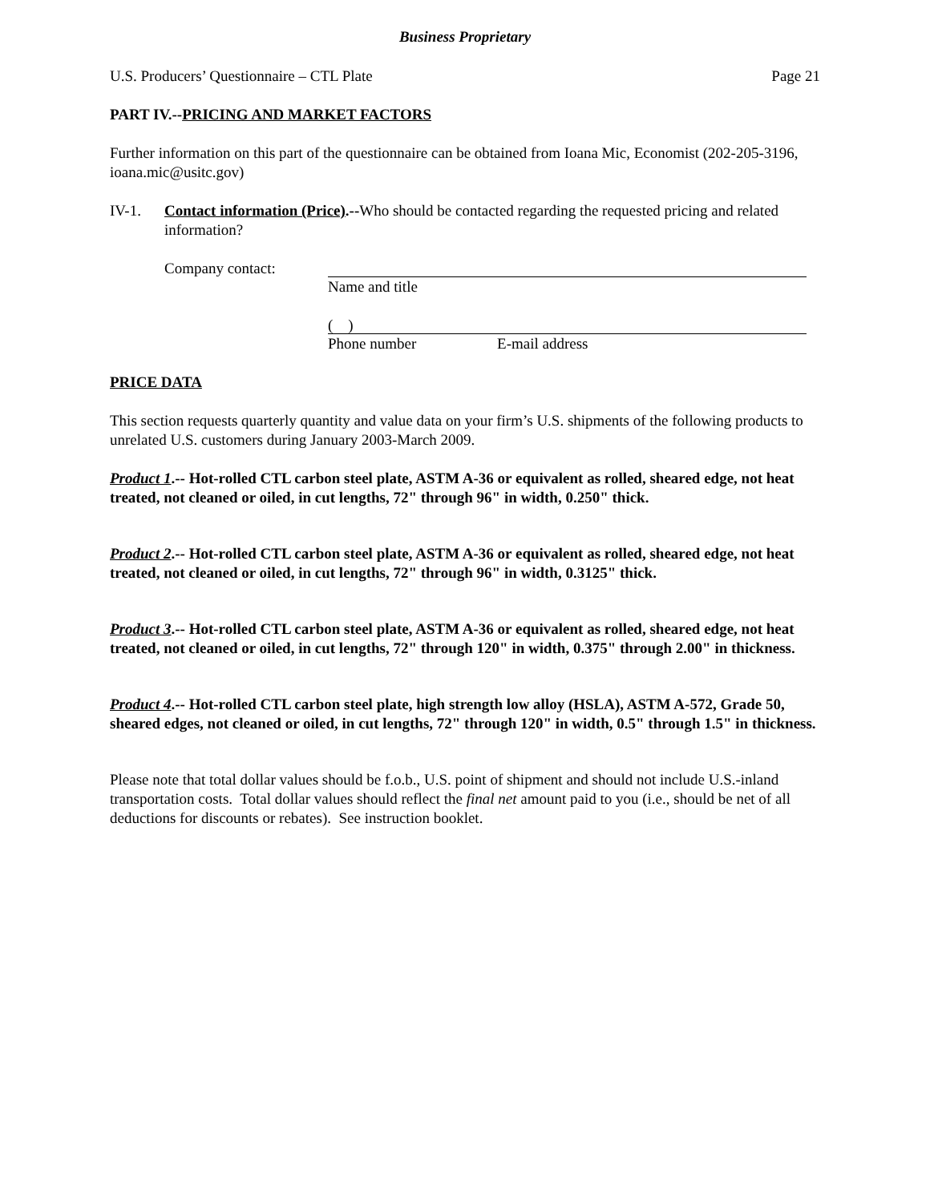Business Proprietary
U.S. Producers’ Questionnaire – CTL Plate Page 21
PART IV.--PRICING AND MARKET FACTORS
Further information on this part of the questionnaire can be obtained from Ioana Mic, Economist (202-205-3196, ioana.mic@usitc.gov)
IV-1. Contact information (Price).--Who should be contacted regarding the requested pricing and related information?
Company contact: Name and title
( )
Phone number E-mail address
PRICE DATA
This section requests quarterly quantity and value data on your firm’s U.S. shipments of the following products to unrelated U.S. customers during January 2003-March 2009.
Product 1.-- Hot-rolled CTL carbon steel plate, ASTM A-36 or equivalent as rolled, sheared edge, not heat treated, not cleaned or oiled, in cut lengths, 72" through 96" in width, 0.250" thick.
Product 2.-- Hot-rolled CTL carbon steel plate, ASTM A-36 or equivalent as rolled, sheared edge, not heat treated, not cleaned or oiled, in cut lengths, 72" through 96" in width, 0.3125" thick.
Product 3.-- Hot-rolled CTL carbon steel plate, ASTM A-36 or equivalent as rolled, sheared edge, not heat treated, not cleaned or oiled, in cut lengths, 72" through 120" in width, 0.375" through 2.00" in thickness.
Product 4.-- Hot-rolled CTL carbon steel plate, high strength low alloy (HSLA), ASTM A-572, Grade 50, sheared edges, not cleaned or oiled, in cut lengths, 72" through 120" in width, 0.5" through 1.5" in thickness.
Please note that total dollar values should be f.o.b., U.S. point of shipment and should not include U.S.-inland transportation costs. Total dollar values should reflect the final net amount paid to you (i.e., should be net of all deductions for discounts or rebates). See instruction booklet.